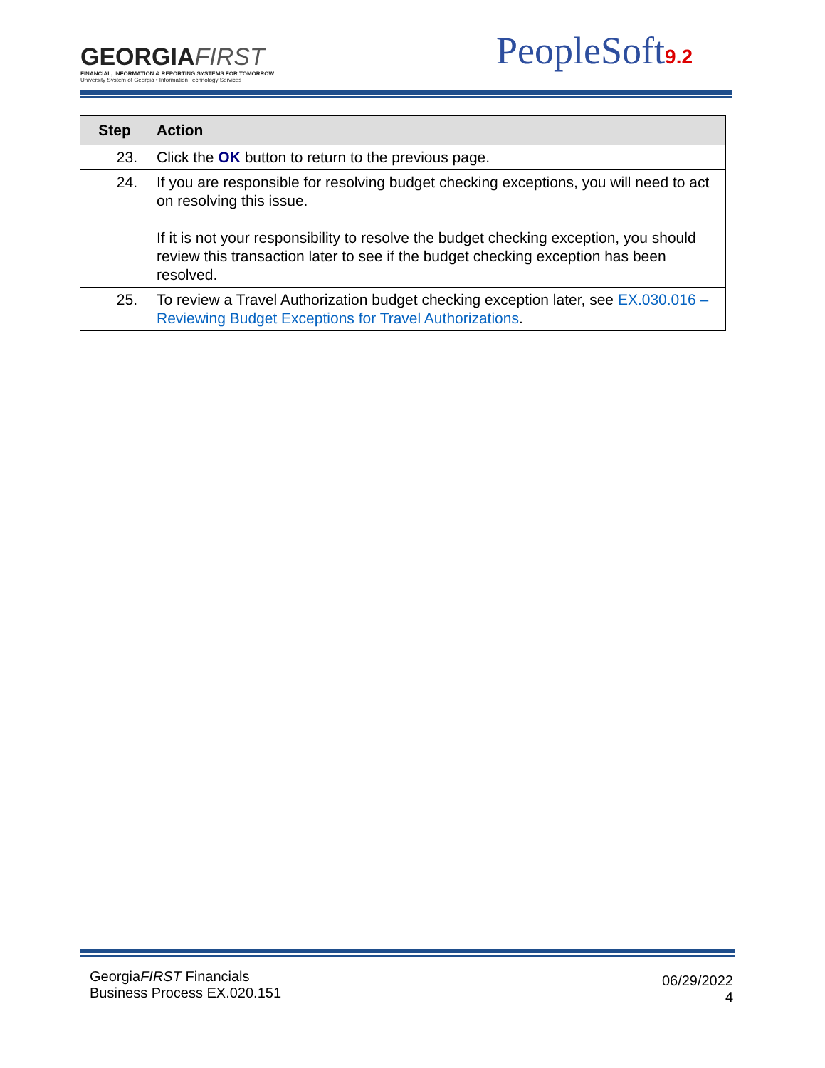GEORGIAFIRST
FINANCIAL, INFORMATION & REPORTING SYSTEMS FOR TOMORROW
University System of Georgia • Information Technology Services
PeopleSoft9.2
| Step | Action |
| --- | --- |
| 23. | Click the OK button to return to the previous page. |
| 24. | If you are responsible for resolving budget checking exceptions, you will need to act on resolving this issue. If it is not your responsibility to resolve the budget checking exception, you should review this transaction later to see if the budget checking exception has been resolved. |
| 25. | To review a Travel Authorization budget checking exception later, see EX.030.016 – Reviewing Budget Exceptions for Travel Authorizations . |
GeorgiaFIRST Financials
Business Process EX.020.151
06/29/2022
4